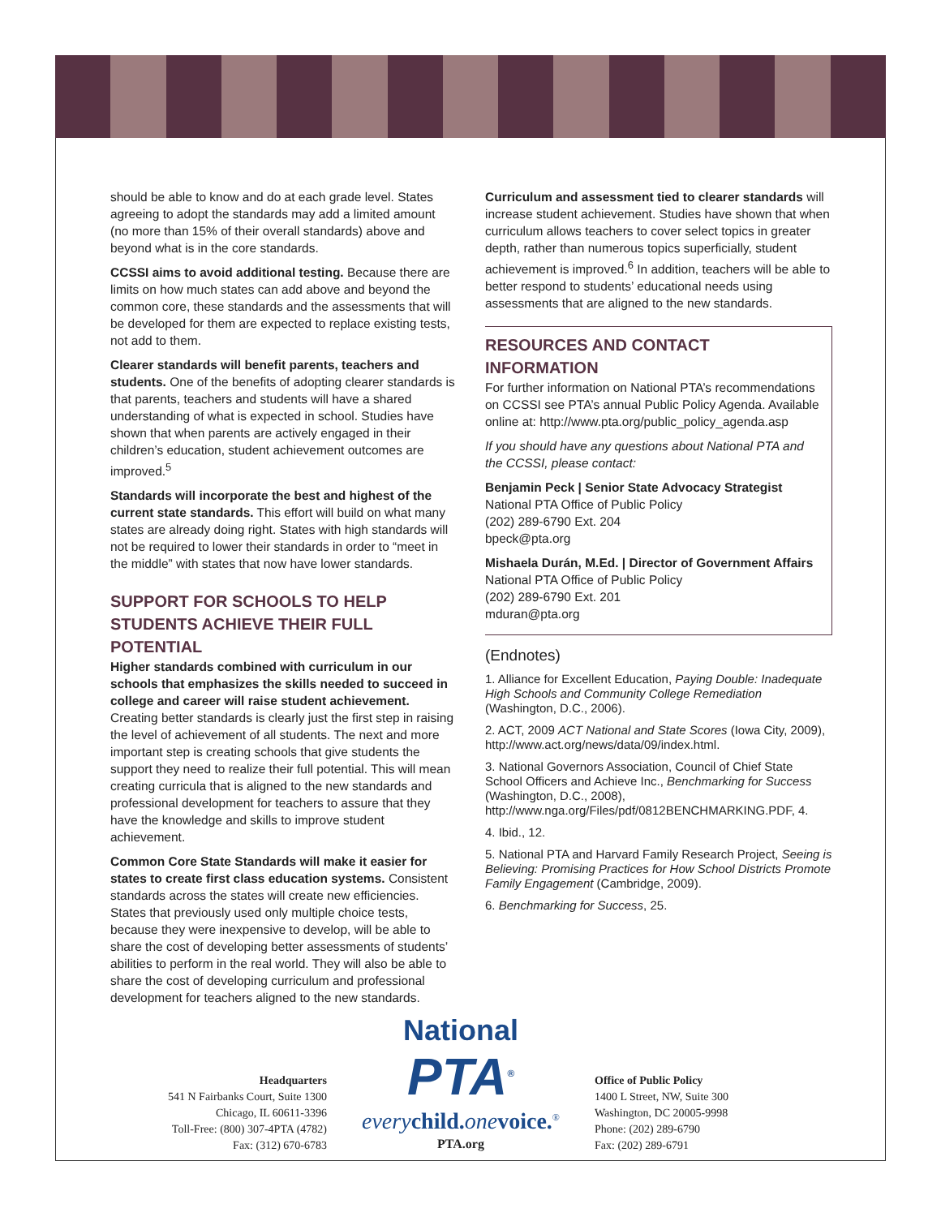should be able to know and do at each grade level. States agreeing to adopt the standards may add a limited amount (no more than 15% of their overall standards) above and beyond what is in the core standards.
CCSSI aims to avoid additional testing. Because there are limits on how much states can add above and beyond the common core, these standards and the assessments that will be developed for them are expected to replace existing tests, not add to them.
Clearer standards will benefit parents, teachers and students. One of the benefits of adopting clearer standards is that parents, teachers and students will have a shared understanding of what is expected in school. Studies have shown that when parents are actively engaged in their children’s education, student achievement outcomes are improved.<sup>5</sup>
Standards will incorporate the best and highest of the current state standards. This effort will build on what many states are already doing right. States with high standards will not be required to lower their standards in order to “meet in the middle” with states that now have lower standards.
SUPPORT FOR SCHOOLS TO HELP STUDENTS ACHIEVE THEIR FULL POTENTIAL
Higher standards combined with curriculum in our schools that emphasizes the skills needed to succeed in college and career will raise student achievement. Creating better standards is clearly just the first step in raising the level of achievement of all students. The next and more important step is creating schools that give students the support they need to realize their full potential. This will mean creating curricula that is aligned to the new standards and professional development for teachers to assure that they have the knowledge and skills to improve student achievement.
Common Core State Standards will make it easier for states to create first class education systems. Consistent standards across the states will create new efficiencies. States that previously used only multiple choice tests, because they were inexpensive to develop, will be able to share the cost of developing better assessments of students’ abilities to perform in the real world. They will also be able to share the cost of developing curriculum and professional development for teachers aligned to the new standards.
Curriculum and assessment tied to clearer standards will increase student achievement. Studies have shown that when curriculum allows teachers to cover select topics in greater depth, rather than numerous topics superficially, student achievement is improved.<sup>6</sup> In addition, teachers will be able to better respond to students’ educational needs using assessments that are aligned to the new standards.
RESOURCES AND CONTACT INFORMATION
For further information on National PTA’s recommendations on CCSSI see PTA’s annual Public Policy Agenda. Available online at: http://www.pta.org/public_policy_agenda.asp
If you should have any questions about National PTA and the CCSSI, please contact:
Benjamin Peck | Senior State Advocacy Strategist
National PTA Office of Public Policy
(202) 289-6790 Ext. 204
bpeck@pta.org
Mishaela Durán, M.Ed. | Director of Government Affairs
National PTA Office of Public Policy
(202) 289-6790 Ext. 201
mduran@pta.org
(Endnotes)
1. Alliance for Excellent Education, Paying Double: Inadequate High Schools and Community College Remediation (Washington, D.C., 2006).
2. ACT, 2009 ACT National and State Scores (Iowa City, 2009), http://www.act.org/news/data/09/index.html.
3. National Governors Association, Council of Chief State School Officers and Achieve Inc., Benchmarking for Success (Washington, D.C., 2008), http://www.nga.org/Files/pdf/0812BENCHMARKING.PDF, 4.
4. Ibid., 12.
5. National PTA and Harvard Family Research Project, Seeing is Believing: Promising Practices for How School Districts Promote Family Engagement (Cambridge, 2009).
6. Benchmarking for Success, 25.
Headquarters
541 N Fairbanks Court, Suite 1300
Chicago, IL 60611-3396
Toll-Free: (800) 307-4PTA (4782)
Fax: (312) 670-6783
National
PTA<sup>®</sup>
every child. one voice.<sup>®</sup>
PTA.org
Office of Public Policy
1400 L Street, NW, Suite 300
Washington, DC 20005-9998
Phone: (202) 289-6790
Fax: (202) 289-6791